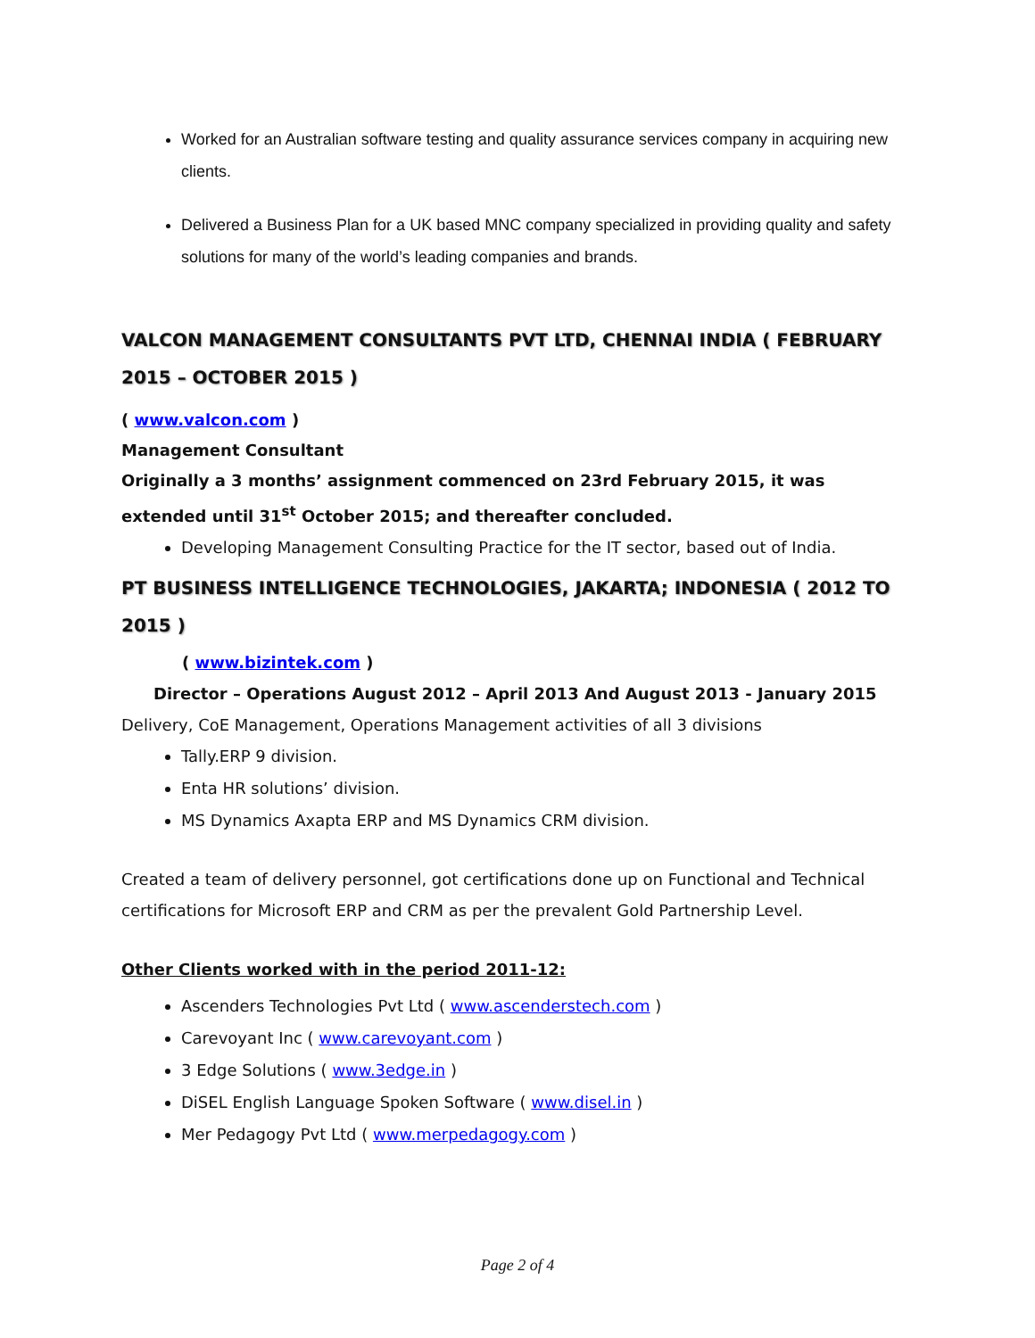Worked for an Australian software testing and quality assurance services company in acquiring new clients.
Delivered a Business Plan for a UK based MNC company specialized in providing quality and safety solutions for many of the world’s leading companies and brands.
VALCON MANAGEMENT CONSULTANTS PVT LTD, CHENNAI INDIA ( FEBRUARY 2015 – OCTOBER 2015 )
( www.valcon.com )
Management Consultant
Originally a 3 months’ assignment commenced on 23rd February 2015, it was extended until 31<sup>st</sup> October 2015; and thereafter concluded.
Developing Management Consulting Practice for the IT sector, based out of India.
PT BUSINESS INTELLIGENCE TECHNOLOGIES, JAKARTA; INDONESIA ( 2012 TO 2015 )
( www.bizintek.com )
Director – Operations August 2012 – April 2013 And August 2013 - January 2015
Delivery, CoE Management, Operations Management activities of all 3 divisions
Tally.ERP 9 division.
Enta HR solutions’ division.
MS Dynamics Axapta ERP and MS Dynamics CRM division.
Created a team of delivery personnel, got certifications done up on Functional and Technical certifications for Microsoft ERP and CRM as per the prevalent Gold Partnership Level.
Other Clients worked with in the period 2011-12:
Ascenders Technologies Pvt Ltd ( www.ascenderstech.com )
Carevoyant Inc ( www.carevoyant.com )
3 Edge Solutions ( www.3edge.in )
DiSEL English Language Spoken Software ( www.disel.in )
Mer Pedagogy Pvt Ltd ( www.merpedagogy.com )
Page 2 of 4